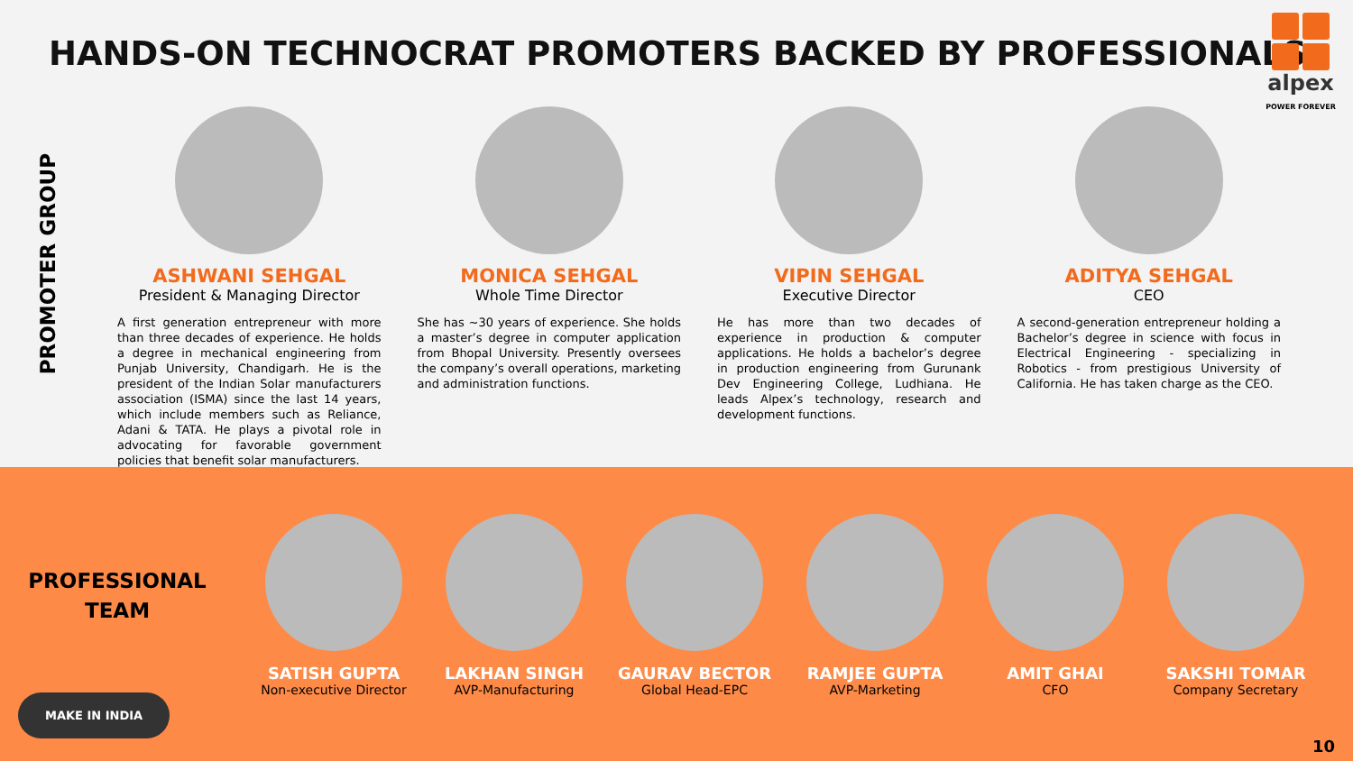HANDS-ON TECHNOCRAT PROMOTERS BACKED BY PROFESSIONALS
alpex
POWER FOREVER
PROMOTER GROUP
ASHWANI SEHGAL
President & Managing Director
A first generation entrepreneur with more than three decades of experience. He holds a degree in mechanical engineering from Punjab University, Chandigarh. He is the president of the Indian Solar manufacturers association (ISMA) since the last 14 years, which include members such as Reliance, Adani & TATA. He plays a pivotal role in advocating for favorable government policies that benefit solar manufacturers.
MONICA SEHGAL
Whole Time Director
She has ~30 years of experience. She holds a master’s degree in computer application from Bhopal University. Presently oversees the company’s overall operations, marketing and administration functions.
VIPIN SEHGAL
Executive Director
He has more than two decades of experience in production & computer applications. He holds a bachelor’s degree in production engineering from Gurunank Dev Engineering College, Ludhiana. He leads Alpex’s technology, research and development functions.
ADITYA SEHGAL
CEO
A second-generation entrepreneur holding a Bachelor’s degree in science with focus in Electrical Engineering - specializing in Robotics - from prestigious University of California. He has taken charge as the CEO.
PROFESSIONAL TEAM
SATISH GUPTA
Non-executive Director
LAKHAN SINGH
AVP-Manufacturing
GAURAV BECTOR
Global Head-EPC
RAMJEE GUPTA
AVP-Marketing
AMIT GHAI
CFO
SAKSHI TOMAR
Company Secretary
MAKE IN INDIA
10